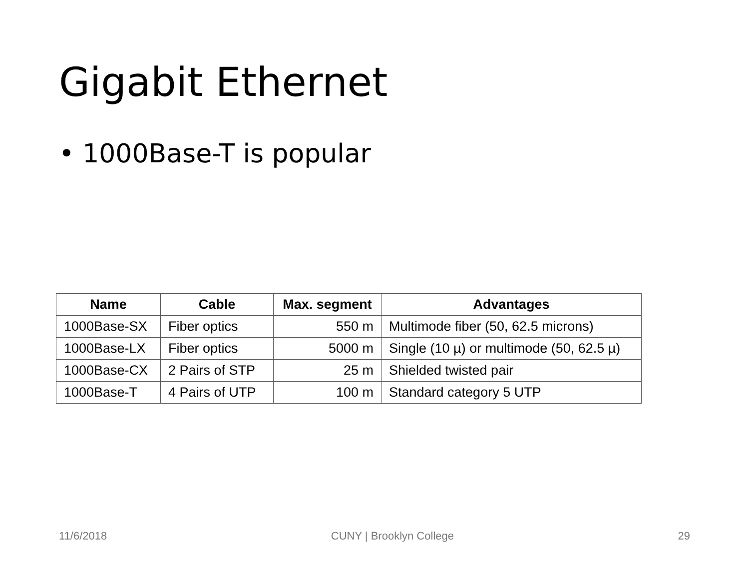Gigabit Ethernet
• 1000Base-T is popular
| Name | Cable | Max. segment | Advantages |
| --- | --- | --- | --- |
| 1000Base-SX | Fiber optics | 550 m | Multimode fiber (50, 62.5 microns) |
| 1000Base-LX | Fiber optics | 5000 m | Single (10 µ) or multimode (50, 62.5 µ) |
| 1000Base-CX | 2 Pairs of STP | 25 m | Shielded twisted pair |
| 1000Base-T | 4 Pairs of UTP | 100 m | Standard category 5 UTP |
11/6/2018 CUNY | Brooklyn College 29